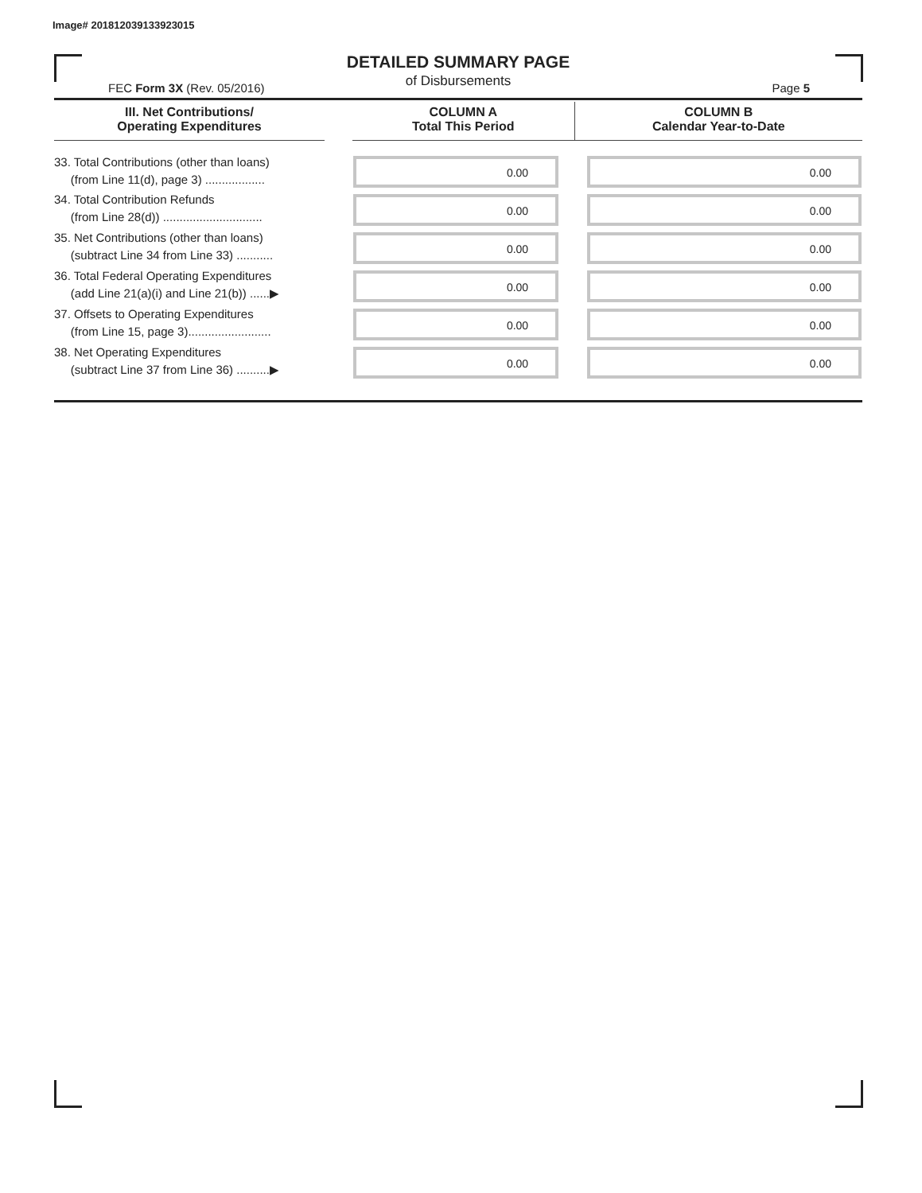Image# 201812039133923015
DETAILED SUMMARY PAGE
of Disbursements
FEC Form 3X (Rev. 05/2016) Page 5
| III. Net Contributions/ Operating Expenditures | | COLUMN A Total This Period | COLUMN B Calendar Year-to-Date |
| --- | --- | --- | --- |
| 33. Total Contributions (other than loans) (from Line 11(d), page 3) .................. | | 0.00 | 0.00 |
| 34. Total Contribution Refunds (from Line 28(d)) .............................. | | 0.00 | 0.00 |
| 35. Net Contributions (other than loans) (subtract Line 34 from Line 33) ........... | | 0.00 | 0.00 |
| 36. Total Federal Operating Expenditures (add Line 21(a)(i) and Line 21(b)) ......▶ | | 0.00 | 0.00 |
| 37. Offsets to Operating Expenditures (from Line 15, page 3)......................... | | 0.00 | 0.00 |
| 38. Net Operating Expenditures (subtract Line 37 from Line 36) ..........▶ | | 0.00 | 0.00 |